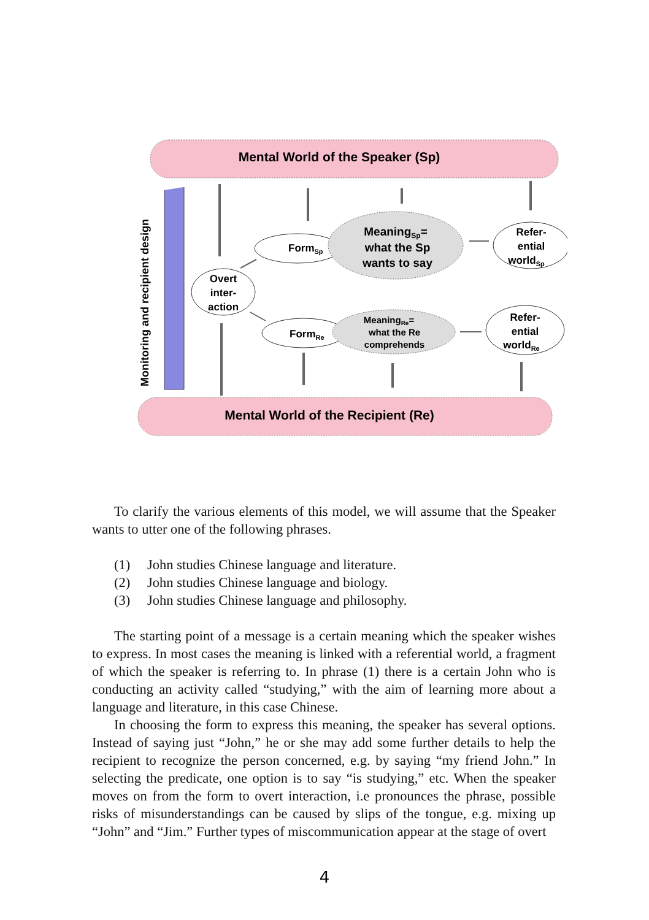Mental World of the Speaker (Sp)
Mental World of the Recipient (Re)
Monitoring and recipient design
FormSp
MeaningSp=
what the Sp
wants to say
Refer-
ential
worldSp
Overt
inter-
action
FormRe
MeaningRe=
what the Re
comprehends
Refer-
ential
worldRe
To clarify the various elements of this model, we will assume that the Speaker wants to utter one of the following phrases.
(1) John studies Chinese language and literature.
(2) John studies Chinese language and biology.
(3) John studies Chinese language and philosophy.
The starting point of a message is a certain meaning which the speaker wishes to express. In most cases the meaning is linked with a referential world, a fragment of which the speaker is referring to. In phrase (1) there is a certain John who is conducting an activity called “studying,” with the aim of learning more about a language and literature, in this case Chinese.
In choosing the form to express this meaning, the speaker has several options. Instead of saying just “John,” he or she may add some further details to help the recipient to recognize the person concerned, e.g. by saying “my friend John.” In selecting the predicate, one option is to say “is studying,” etc. When the speaker moves on from the form to overt interaction, i.e pronounces the phrase, possible risks of misunderstandings can be caused by slips of the tongue, e.g. mixing up “John” and “Jim.” Further types of miscommunication appear at the stage of overt
4